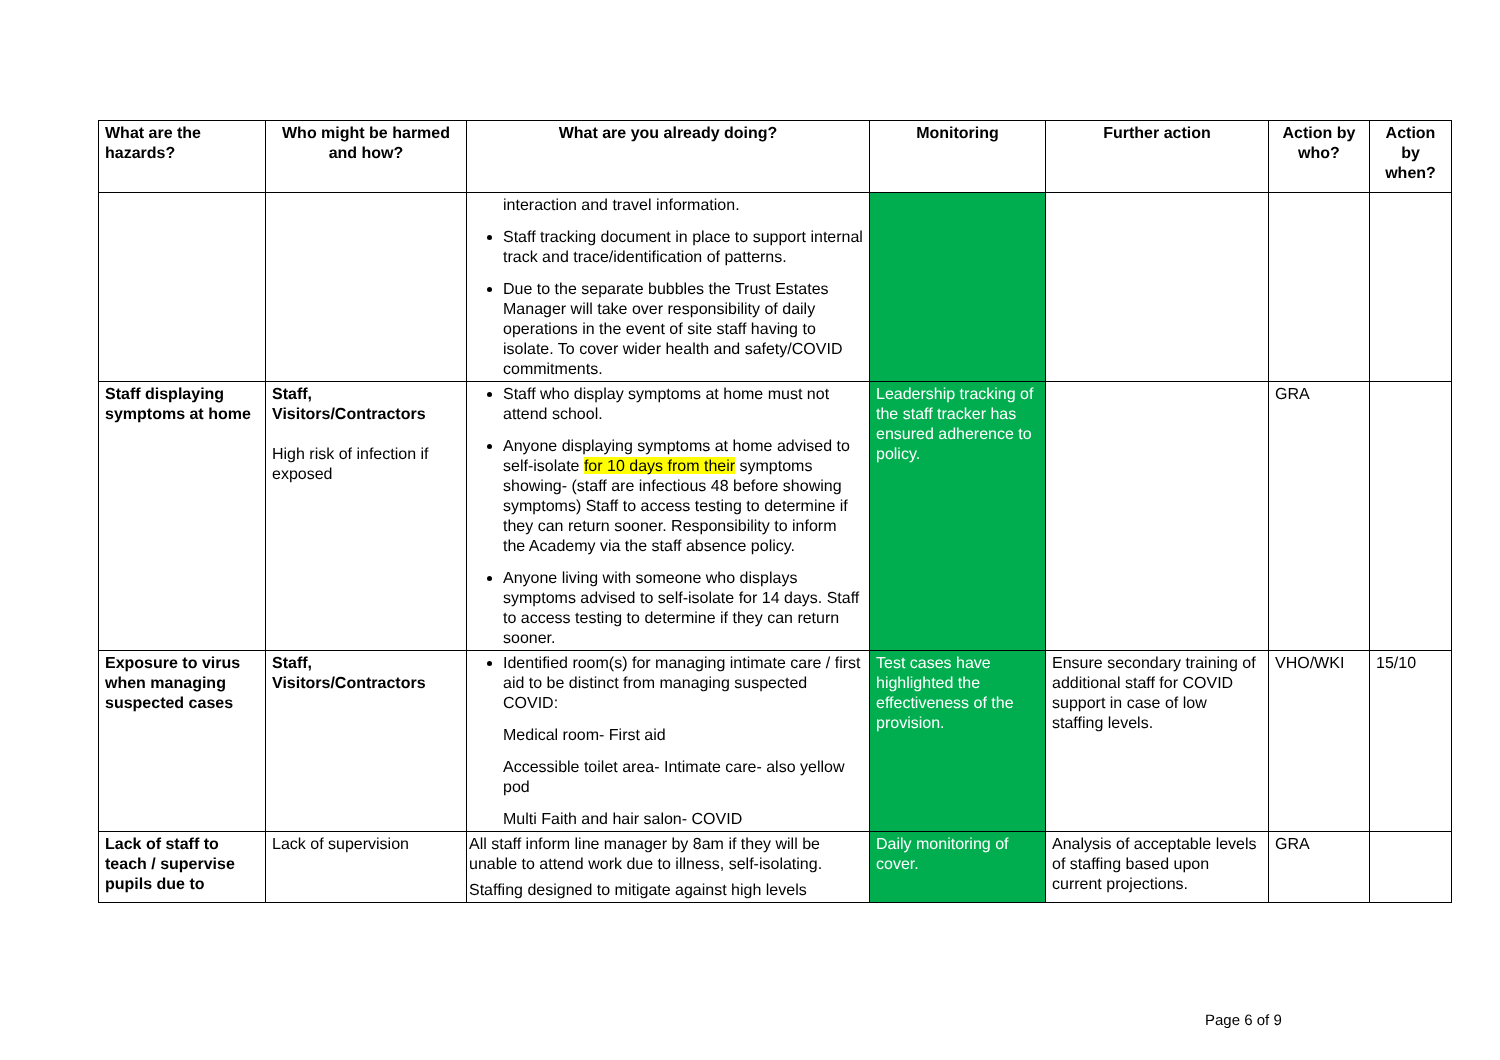| What are the hazards? | Who might be harmed and how? | What are you already doing? | Monitoring | Further action | Action by who? | Action by when? |
| --- | --- | --- | --- | --- | --- | --- |
| | | interaction and travel information. Staff tracking document in place to support internal track and trace/identification of patterns. Due to the separate bubbles the Trust Estates Manager will take over responsibility of daily operations in the event of site staff having to isolate. To cover wider health and safety/COVID commitments. | | | | |
| Staff displaying symptoms at home | Staff, Visitors/Contractors High risk of infection if exposed | Staff who display symptoms at home must not attend school. Anyone displaying symptoms at home advised to self-isolate for 10 days from their symptoms showing- (staff are infectious 48 before showing symptoms) Staff to access testing to determine if they can return sooner. Responsibility to inform the Academy via the staff absence policy. Anyone living with someone who displays symptoms advised to self-isolate for 14 days. Staff to access testing to determine if they can return sooner. | Leadership tracking of the staff tracker has ensured adherence to policy. | | GRA | |
| Exposure to virus when managing suspected cases | Staff, Visitors/Contractors | Identified room(s) for managing intimate care / first aid to be distinct from managing suspected COVID: Medical room- First aid Accessible toilet area- Intimate care- also yellow pod Multi Faith and hair salon- COVID | Test cases have highlighted the effectiveness of the provision. | Ensure secondary training of additional staff for COVID support in case of low staffing levels. | VHO/WKI | 15/10 |
| Lack of staff to teach / supervise pupils due to | Lack of supervision | All staff inform line manager by 8am if they will be unable to attend work due to illness, self-isolating. Staffing designed to mitigate against high levels | Daily monitoring of cover. | Analysis of acceptable levels of staffing based upon current projections. | GRA | |
Page 6 of 9